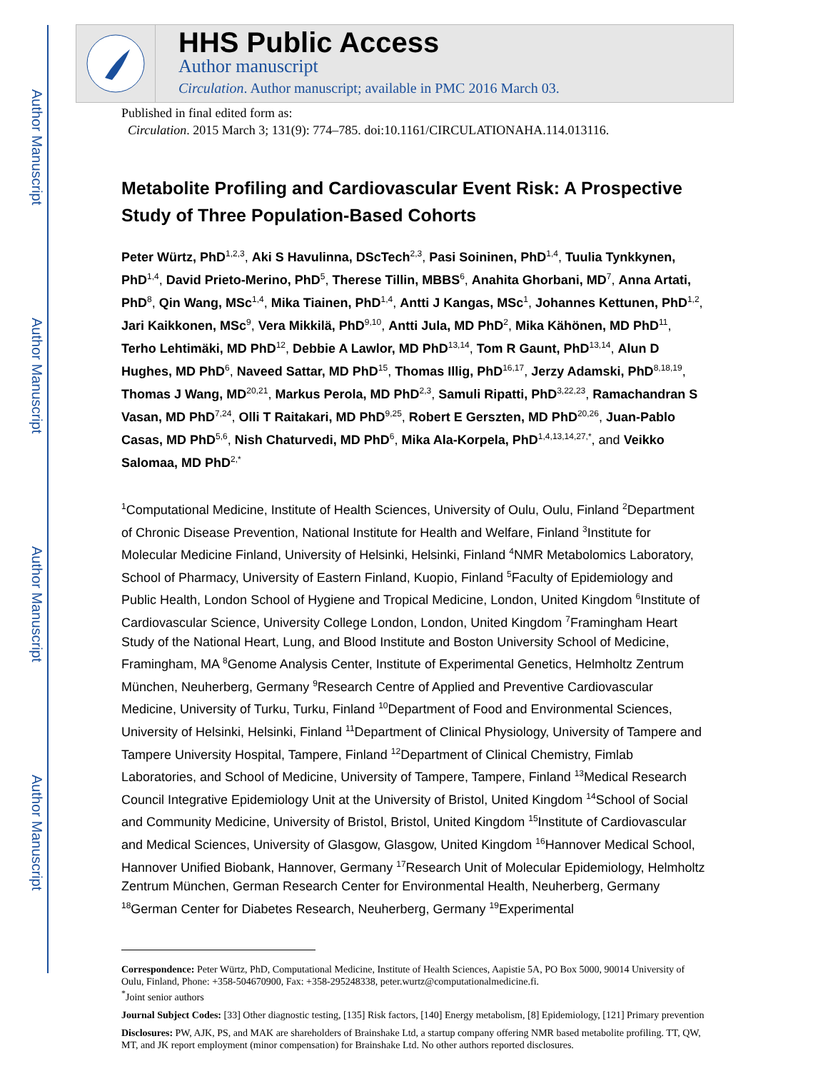Author Manuscript
Author Manuscript
Author Manuscript
Author Manuscript
HHS Public Access
Author manuscript
Circulation. Author manuscript; available in PMC 2016 March 03.
Published in final edited form as:
Circulation. 2015 March 3; 131(9): 774–785. doi:10.1161/CIRCULATIONAHA.114.013116.
Metabolite Profiling and Cardiovascular Event Risk: A Prospective Study of Three Population-Based Cohorts
Peter Würtz, PhD<sup>1,2,3</sup>, Aki S Havulinna, DScTech<sup>2,3</sup>, Pasi Soininen, PhD<sup>1,4</sup>, Tuulia Tynkkynen, PhD<sup>1,4</sup>, David Prieto-Merino, PhD<sup>5</sup>, Therese Tillin, MBBS<sup>6</sup>, Anahita Ghorbani, MD<sup>7</sup>, Anna Artati, PhD<sup>8</sup>, Qin Wang, MSc<sup>1,4</sup>, Mika Tiainen, PhD<sup>1,4</sup>, Antti J Kangas, MSc<sup>1</sup>, Johannes Kettunen, PhD<sup>1,2</sup>, Jari Kaikkonen, MSc<sup>9</sup>, Vera Mikkilä, PhD<sup>9,10</sup>, Antti Jula, MD PhD<sup>2</sup>, Mika Kähönen, MD PhD<sup>11</sup>, Terho Lehtimäki, MD PhD<sup>12</sup>, Debbie A Lawlor, MD PhD<sup>13,14</sup>, Tom R Gaunt, PhD<sup>13,14</sup>, Alun D Hughes, MD PhD<sup>6</sup>, Naveed Sattar, MD PhD<sup>15</sup>, Thomas Illig, PhD<sup>16,17</sup>, Jerzy Adamski, PhD<sup>8,18,19</sup>, Thomas J Wang, MD<sup>20,21</sup>, Markus Perola, MD PhD<sup>2,3</sup>, Samuli Ripatti, PhD<sup>3,22,23</sup>, Ramachandran S Vasan, MD PhD<sup>7,24</sup>, Olli T Raitakari, MD PhD<sup>9,25</sup>, Robert E Gerszten, MD PhD<sup>20,26</sup>, Juan-Pablo Casas, MD PhD<sup>5,6</sup>, Nish Chaturvedi, MD PhD<sup>6</sup>, Mika Ala-Korpela, PhD<sup>1,4,13,14,27,*</sup>, and Veikko Salomaa, MD PhD<sup>2,*</sup>
<sup>1</sup> Computational Medicine, Institute of Health Sciences, University of Oulu, Oulu, Finland <sup>2</sup>Department of Chronic Disease Prevention, National Institute for Health and Welfare, Finland <sup>3</sup>Institute for Molecular Medicine Finland, University of Helsinki, Helsinki, Finland <sup>4</sup>NMR Metabolomics Laboratory, School of Pharmacy, University of Eastern Finland, Kuopio, Finland <sup>5</sup>Faculty of Epidemiology and Public Health, London School of Hygiene and Tropical Medicine, London, United Kingdom <sup>6</sup>Institute of Cardiovascular Science, University College London, London, United Kingdom <sup>7</sup>Framingham Heart Study of the National Heart, Lung, and Blood Institute and Boston University School of Medicine, Framingham, MA <sup>8</sup>Genome Analysis Center, Institute of Experimental Genetics, Helmholtz Zentrum München, Neuherberg, Germany <sup>9</sup>Research Centre of Applied and Preventive Cardiovascular Medicine, University of Turku, Turku, Finland <sup>10</sup>Department of Food and Environmental Sciences, University of Helsinki, Helsinki, Finland <sup>11</sup>Department of Clinical Physiology, University of Tampere and Tampere University Hospital, Tampere, Finland <sup>12</sup>Department of Clinical Chemistry, Fimlab Laboratories, and School of Medicine, University of Tampere, Tampere, Finland <sup>13</sup>Medical Research Council Integrative Epidemiology Unit at the University of Bristol, United Kingdom <sup>14</sup>School of Social and Community Medicine, University of Bristol, Bristol, United Kingdom <sup>15</sup>Institute of Cardiovascular and Medical Sciences, University of Glasgow, Glasgow, United Kingdom <sup>16</sup>Hannover Medical School, Hannover Unified Biobank, Hannover, Germany <sup>17</sup>Research Unit of Molecular Epidemiology, Helmholtz Zentrum München, German Research Center for Environmental Health, Neuherberg, Germany <sup>18</sup>German Center for Diabetes Research, Neuherberg, Germany <sup>19</sup>Experimental
Correspondence: Peter Würtz, PhD, Computational Medicine, Institute of Health Sciences, Aapistie 5A, PO Box 5000, 90014 University of Oulu, Finland, Phone: +358-504670900, Fax: +358-295248338, peter.wurtz@computationalmedicine.fi.
<sup>*</sup> Joint senior authors
Journal Subject Codes: [33] Other diagnostic testing, [135] Risk factors, [140] Energy metabolism, [8] Epidemiology, [121] Primary prevention
Disclosures: PW, AJK, PS, and MAK are shareholders of Brainshake Ltd, a startup company offering NMR based metabolite profiling. TT, QW, MT, and JK report employment (minor compensation) for Brainshake Ltd. No other authors reported disclosures.